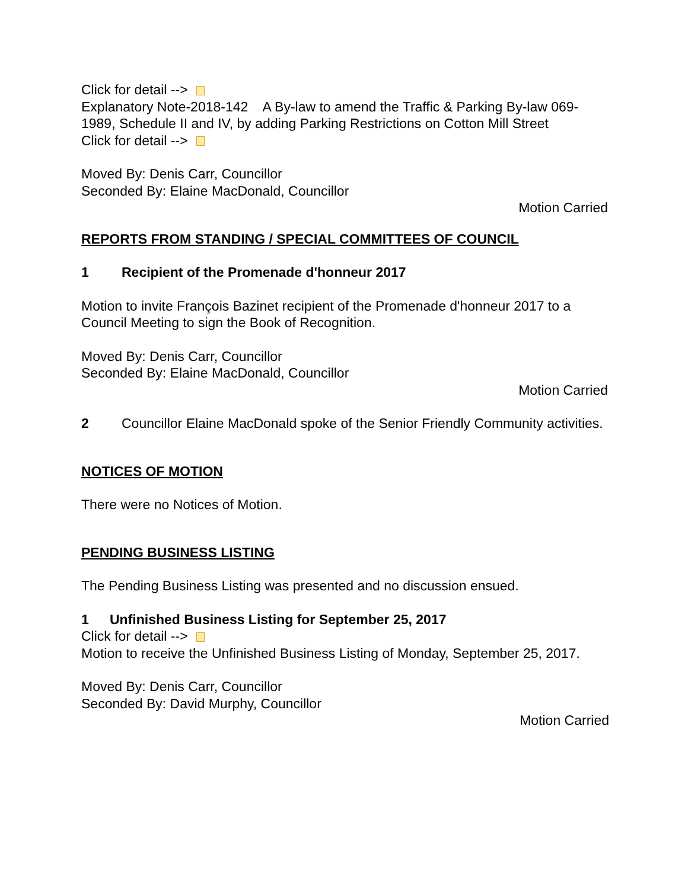Click for detail -->
Explanatory Note-2018-142 A By-law to amend the Traffic & Parking By-law 069-1989, Schedule II and IV, by adding Parking Restrictions on Cotton Mill Street
Click for detail -->
Moved By: Denis Carr, Councillor
Seconded By: Elaine MacDonald, Councillor
Motion Carried
REPORTS FROM STANDING / SPECIAL COMMITTEES OF COUNCIL
1 Recipient of the Promenade d'honneur 2017
Motion to invite François Bazinet recipient of the Promenade d'honneur 2017 to a Council Meeting to sign the Book of Recognition.
Moved By: Denis Carr, Councillor
Seconded By: Elaine MacDonald, Councillor
Motion Carried
2 Councillor Elaine MacDonald spoke of the Senior Friendly Community activities.
NOTICES OF MOTION
There were no Notices of Motion.
PENDING BUSINESS LISTING
The Pending Business Listing was presented and no discussion ensued.
1 Unfinished Business Listing for September 25, 2017
Click for detail -->
Motion to receive the Unfinished Business Listing of Monday, September 25, 2017.
Moved By: Denis Carr, Councillor
Seconded By: David Murphy, Councillor
Motion Carried